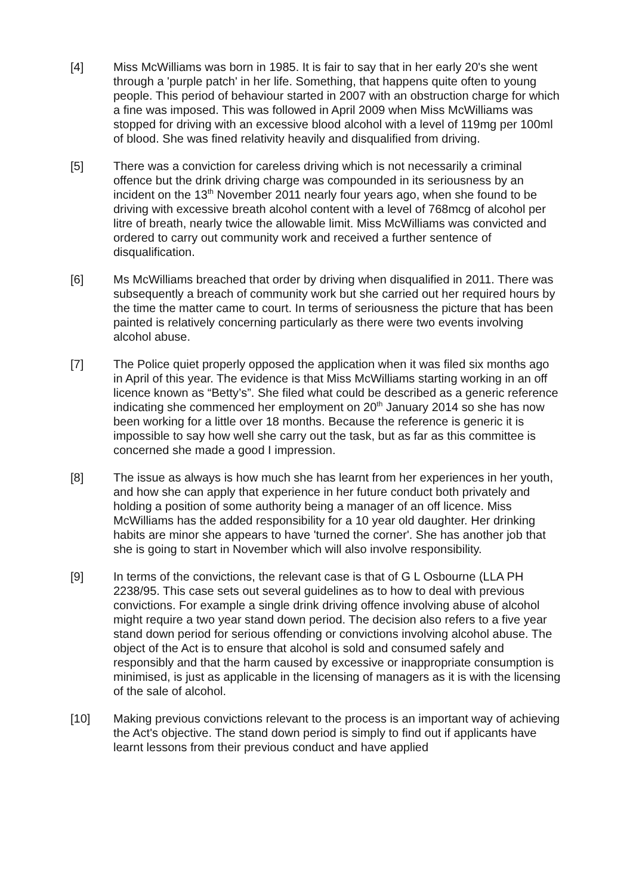[4] Miss McWilliams was born in 1985. It is fair to say that in her early 20's she went through a 'purple patch' in her life. Something, that happens quite often to young people. This period of behaviour started in 2007 with an obstruction charge for which a fine was imposed. This was followed in April 2009 when Miss McWilliams was stopped for driving with an excessive blood alcohol with a level of 119mg per 100ml of blood. She was fined relativity heavily and disqualified from driving.
[5] There was a conviction for careless driving which is not necessarily a criminal offence but the drink driving charge was compounded in its seriousness by an incident on the 13<sup>th</sup> November 2011 nearly four years ago, when she found to be driving with excessive breath alcohol content with a level of 768mcg of alcohol per litre of breath, nearly twice the allowable limit. Miss McWilliams was convicted and ordered to carry out community work and received a further sentence of disqualification.
[6] Ms McWilliams breached that order by driving when disqualified in 2011. There was subsequently a breach of community work but she carried out her required hours by the time the matter came to court. In terms of seriousness the picture that has been painted is relatively concerning particularly as there were two events involving alcohol abuse.
[7] The Police quiet properly opposed the application when it was filed six months ago in April of this year. The evidence is that Miss McWilliams starting working in an off licence known as “Betty’s”. She filed what could be described as a generic reference indicating she commenced her employment on 20<sup>th</sup> January 2014 so she has now been working for a little over 18 months. Because the reference is generic it is impossible to say how well she carry out the task, but as far as this committee is concerned she made a good I impression.
[8] The issue as always is how much she has learnt from her experiences in her youth, and how she can apply that experience in her future conduct both privately and holding a position of some authority being a manager of an off licence. Miss McWilliams has the added responsibility for a 10 year old daughter. Her drinking habits are minor she appears to have 'turned the corner'. She has another job that she is going to start in November which will also involve responsibility.
[9] In terms of the convictions, the relevant case is that of G L Osbourne (LLA PH 2238/95. This case sets out several guidelines as to how to deal with previous convictions. For example a single drink driving offence involving abuse of alcohol might require a two year stand down period. The decision also refers to a five year stand down period for serious offending or convictions involving alcohol abuse. The object of the Act is to ensure that alcohol is sold and consumed safely and responsibly and that the harm caused by excessive or inappropriate consumption is minimised, is just as applicable in the licensing of managers as it is with the licensing of the sale of alcohol.
[10] Making previous convictions relevant to the process is an important way of achieving the Act's objective. The stand down period is simply to find out if applicants have learnt lessons from their previous conduct and have applied